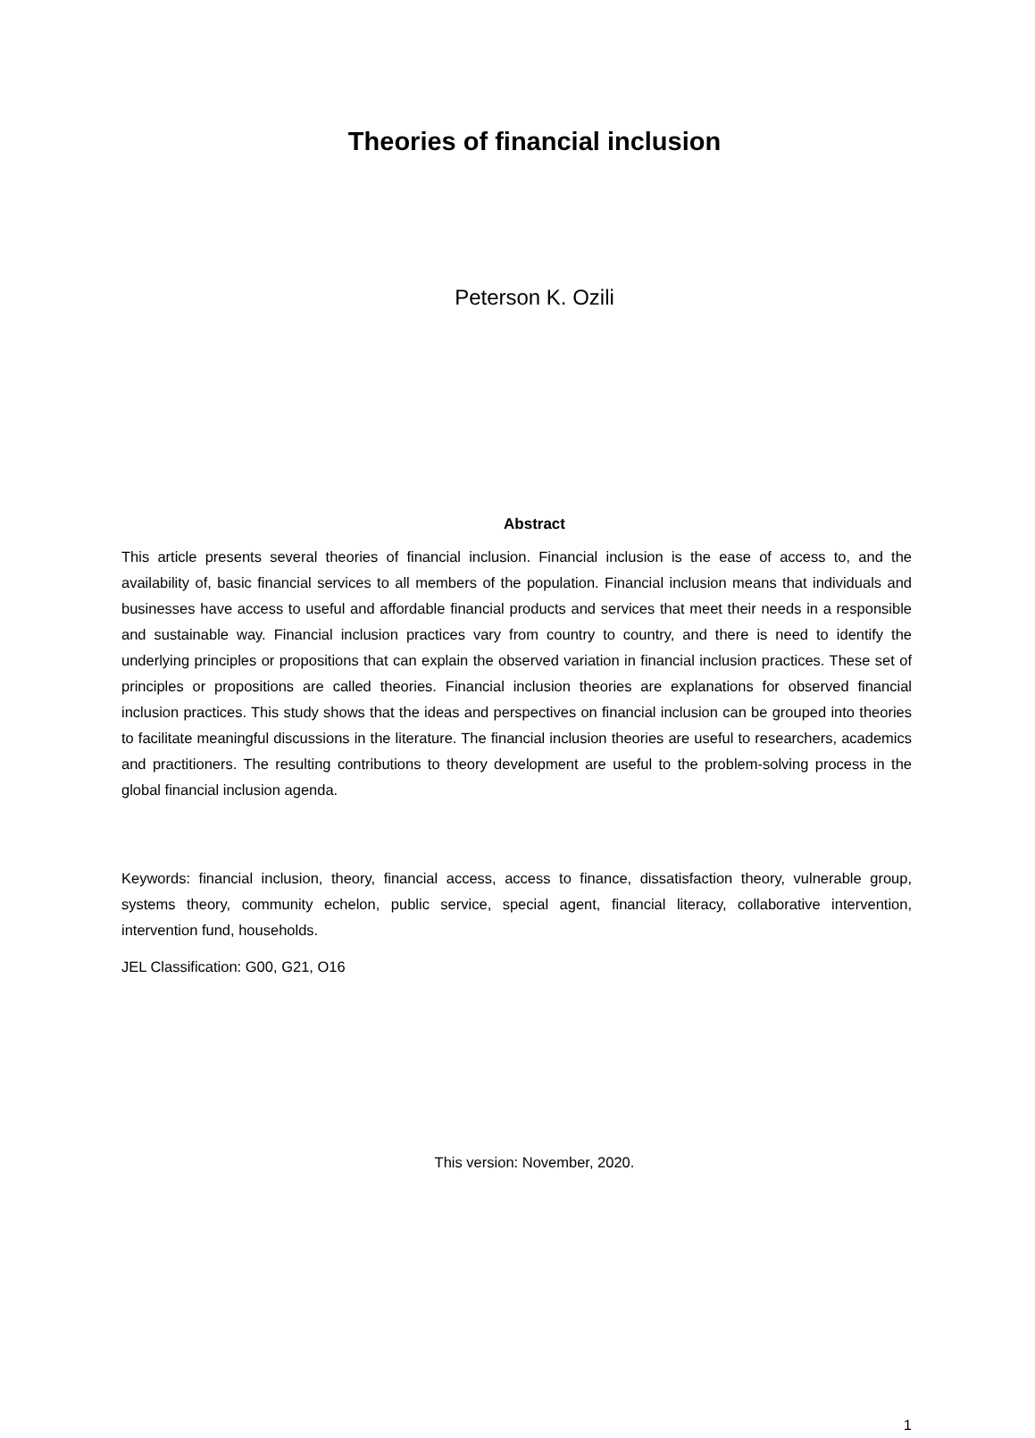Theories of financial inclusion
Peterson K. Ozili
Abstract
This article presents several theories of financial inclusion. Financial inclusion is the ease of access to, and the availability of, basic financial services to all members of the population. Financial inclusion means that individuals and businesses have access to useful and affordable financial products and services that meet their needs in a responsible and sustainable way. Financial inclusion practices vary from country to country, and there is need to identify the underlying principles or propositions that can explain the observed variation in financial inclusion practices. These set of principles or propositions are called theories. Financial inclusion theories are explanations for observed financial inclusion practices. This study shows that the ideas and perspectives on financial inclusion can be grouped into theories to facilitate meaningful discussions in the literature. The financial inclusion theories are useful to researchers, academics and practitioners. The resulting contributions to theory development are useful to the problem-solving process in the global financial inclusion agenda.
Keywords: financial inclusion, theory, financial access, access to finance, dissatisfaction theory, vulnerable group, systems theory, community echelon, public service, special agent, financial literacy, collaborative intervention, intervention fund, households.
JEL Classification: G00, G21, O16
This version: November, 2020.
1